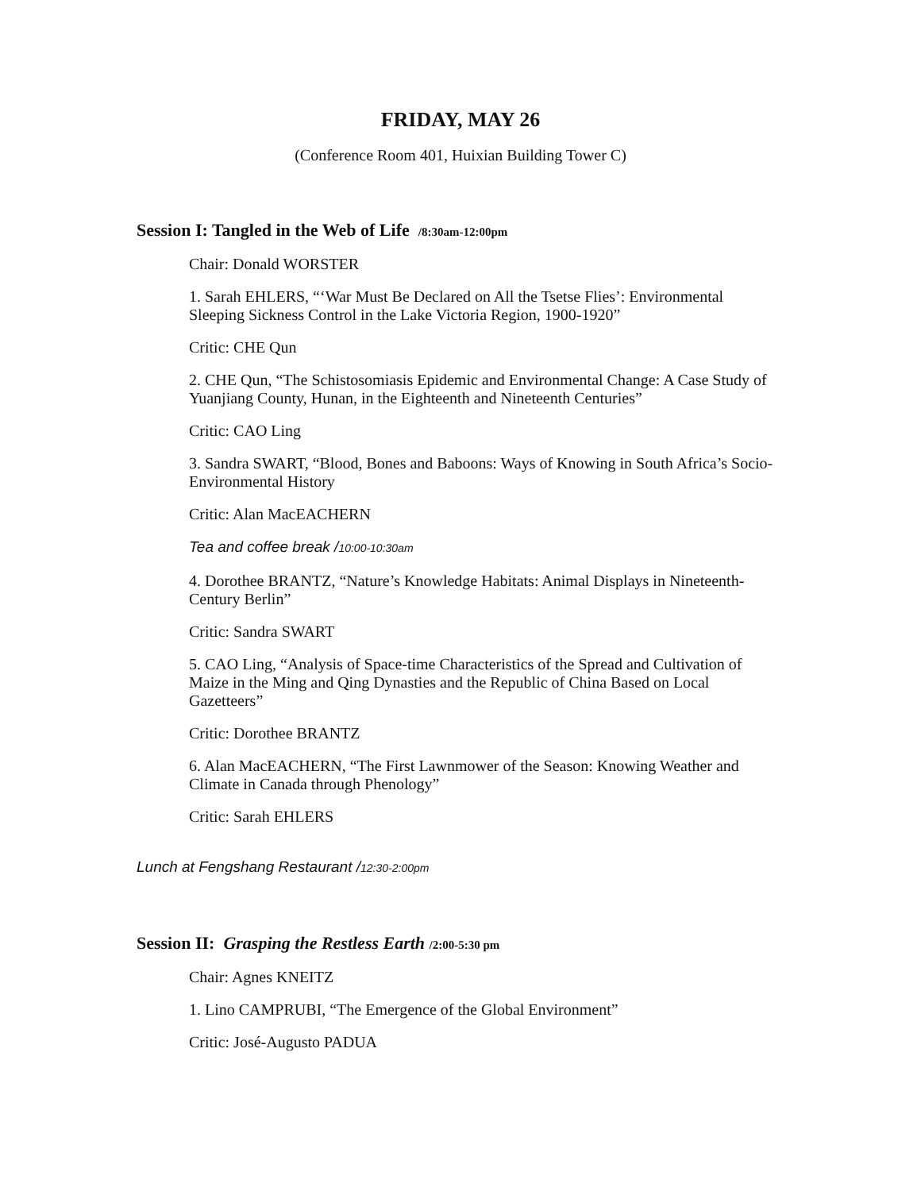FRIDAY, MAY 26
(Conference Room 401, Huixian Building Tower C)
Session I: Tangled in the Web of Life /8:30am-12:00pm
Chair: Donald WORSTER
1. Sarah EHLERS, “‘War Must Be Declared on All the Tsetse Flies’: Environmental Sleeping Sickness Control in the Lake Victoria Region, 1900-1920”
Critic: CHE Qun
2. CHE Qun, “The Schistosomiasis Epidemic and Environmental Change: A Case Study of Yuanjiang County, Hunan, in the Eighteenth and Nineteenth Centuries”
Critic: CAO Ling
3. Sandra SWART, “Blood, Bones and Baboons: Ways of Knowing in South Africa’s Socio-Environmental History
Critic: Alan MacEACHERN
Tea and coffee break /10:00-10:30am
4. Dorothee BRANTZ, “Nature’s Knowledge Habitats: Animal Displays in Nineteenth-Century Berlin”
Critic: Sandra SWART
5. CAO Ling, “Analysis of Space-time Characteristics of the Spread and Cultivation of Maize in the Ming and Qing Dynasties and the Republic of China Based on Local Gazetteers”
Critic: Dorothee BRANTZ
6. Alan MacEACHERN, “The First Lawnmower of the Season: Knowing Weather and Climate in Canada through Phenology”
Critic: Sarah EHLERS
Lunch at Fengshang Restaurant /12:30-2:00pm
Session II: Grasping the Restless Earth /2:00-5:30 pm
Chair: Agnes KNEITZ
1. Lino CAMPRUBI, “The Emergence of the Global Environment”
Critic: José-Augusto PADUA